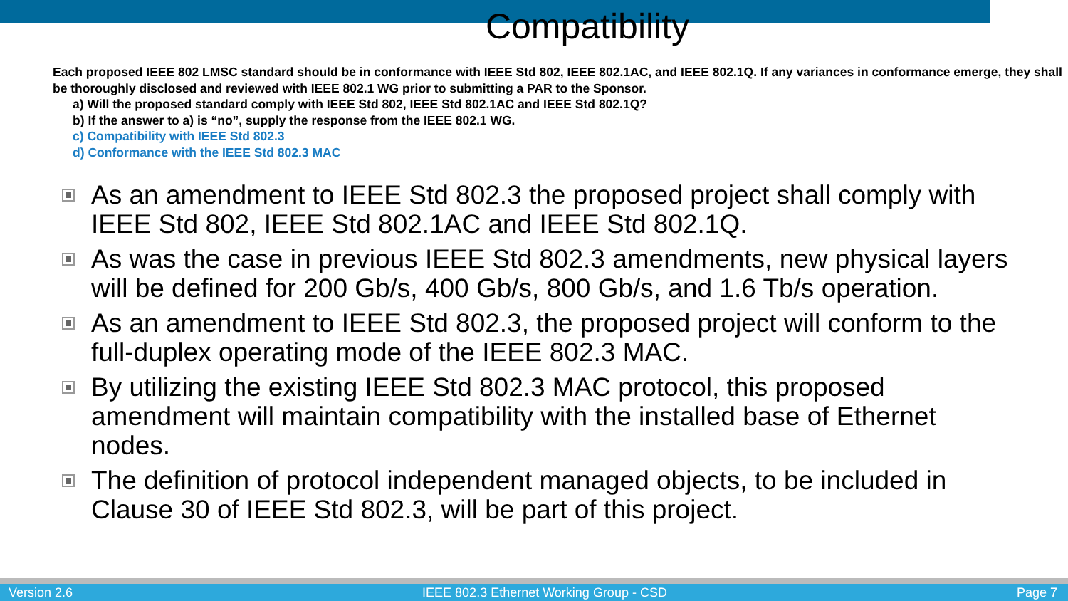Compatibility
Each proposed IEEE 802 LMSC standard should be in conformance with IEEE Std 802, IEEE 802.1AC, and IEEE 802.1Q. If any variances in conformance emerge, they shall be thoroughly disclosed and reviewed with IEEE 802.1 WG prior to submitting a PAR to the Sponsor.
a) Will the proposed standard comply with IEEE Std 802, IEEE Std 802.1AC and IEEE Std 802.1Q?
b) If the answer to a) is “no”, supply the response from the IEEE 802.1 WG.
c) Compatibility with IEEE Std 802.3
d) Conformance with the IEEE Std 802.3 MAC
As an amendment to IEEE Std 802.3 the proposed project shall comply with IEEE Std 802, IEEE Std 802.1AC and IEEE Std 802.1Q.
As was the case in previous IEEE Std 802.3 amendments, new physical layers will be defined for 200 Gb/s, 400 Gb/s, 800 Gb/s, and 1.6 Tb/s operation.
As an amendment to IEEE Std 802.3, the proposed project will conform to the full-duplex operating mode of the IEEE 802.3 MAC.
By utilizing the existing IEEE Std 802.3 MAC protocol, this proposed amendment will maintain compatibility with the installed base of Ethernet nodes.
The definition of protocol independent managed objects, to be included in Clause 30 of IEEE Std 802.3, will be part of this project.
Version 2.6 IEEE 802.3 Ethernet Working Group - CSD Page 7